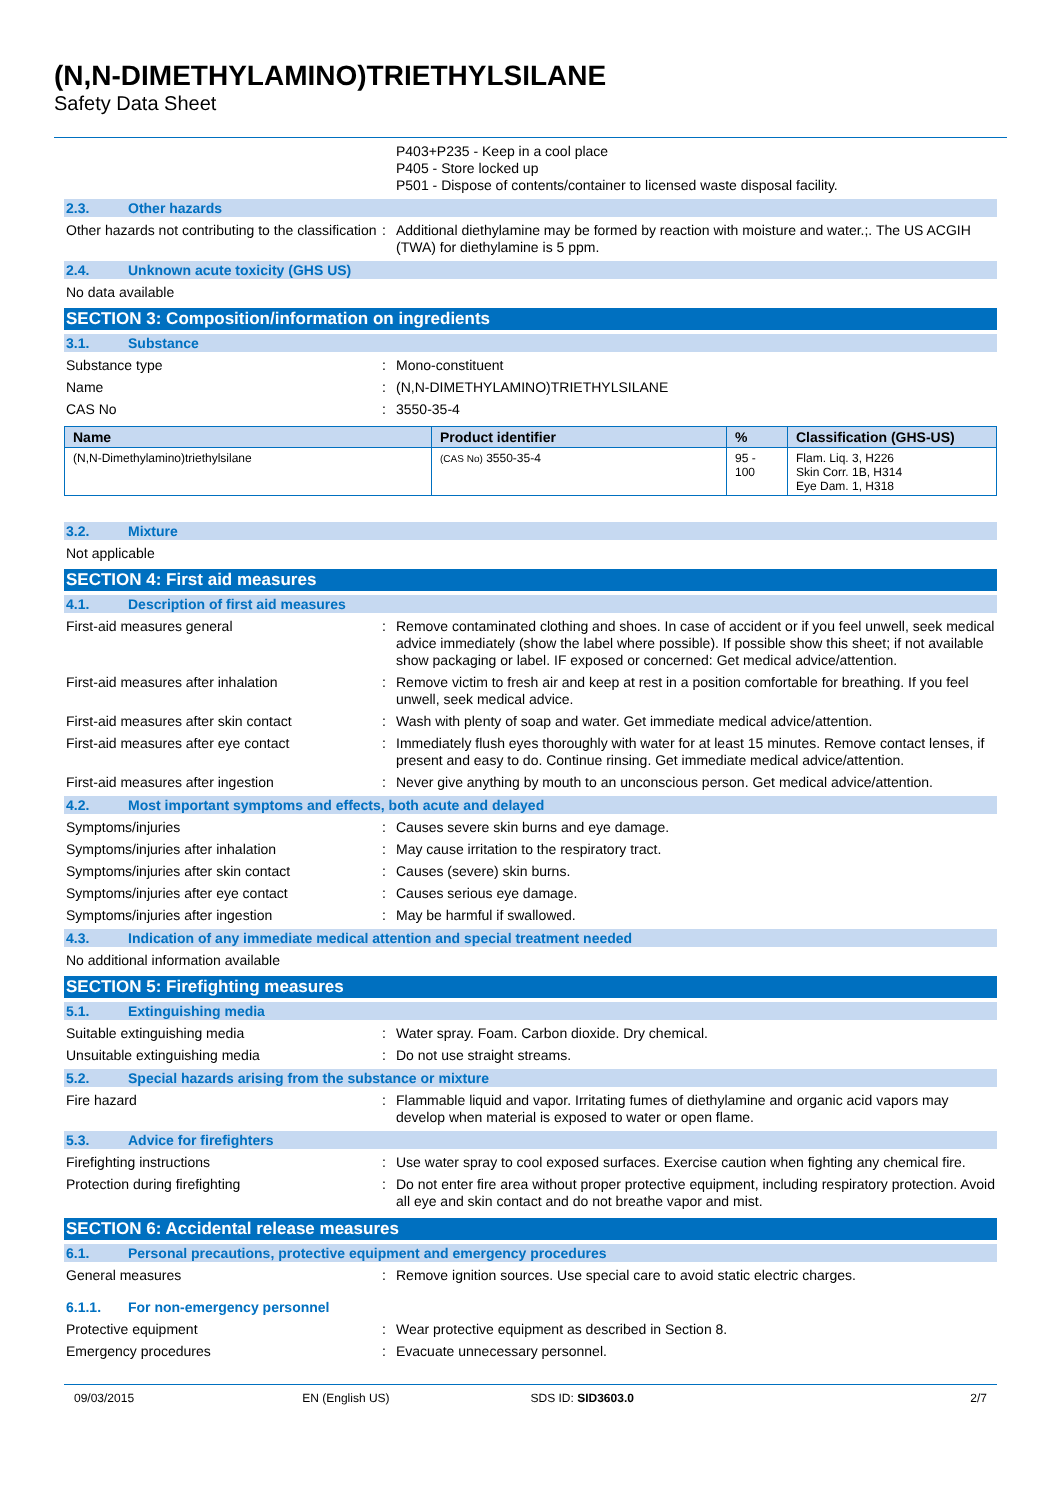(N,N-DIMETHYLAMINO)TRIETHYLSILANE
Safety Data Sheet
P403+P235 - Keep in a cool place
P405 - Store locked up
P501 - Dispose of contents/container to licensed waste disposal facility.
2.3. Other hazards
Other hazards not contributing to the classification
: Additional diethylamine may be formed by reaction with moisture and water.;. The US ACGIH (TWA) for diethylamine is 5 ppm.
2.4. Unknown acute toxicity (GHS US)
No data available
SECTION 3: Composition/information on ingredients
3.1. Substance
Substance type : Mono-constituent
Name : (N,N-DIMETHYLAMINO)TRIETHYLSILANE
CAS No : 3550-35-4
| Name | Product identifier | % | Classification (GHS-US) |
| --- | --- | --- | --- |
| (N,N-Dimethylamino)triethylsilane | (CAS No) 3550-35-4 | 95 - 100 | Flam. Liq. 3, H226 Skin Corr. 1B, H314 Eye Dam. 1, H318 |
3.2. Mixture
Not applicable
SECTION 4: First aid measures
4.1. Description of first aid measures
First-aid measures general : Remove contaminated clothing and shoes. In case of accident or if you feel unwell, seek medical advice immediately (show the label where possible). If possible show this sheet; if not available show packaging or label. IF exposed or concerned: Get medical advice/attention.
First-aid measures after inhalation : Remove victim to fresh air and keep at rest in a position comfortable for breathing. If you feel unwell, seek medical advice.
First-aid measures after skin contact : Wash with plenty of soap and water. Get immediate medical advice/attention.
First-aid measures after eye contact : Immediately flush eyes thoroughly with water for at least 15 minutes. Remove contact lenses, if present and easy to do. Continue rinsing. Get immediate medical advice/attention.
First-aid measures after ingestion : Never give anything by mouth to an unconscious person. Get medical advice/attention.
4.2. Most important symptoms and effects, both acute and delayed
Symptoms/injuries : Causes severe skin burns and eye damage.
Symptoms/injuries after inhalation : May cause irritation to the respiratory tract.
Symptoms/injuries after skin contact : Causes (severe) skin burns.
Symptoms/injuries after eye contact : Causes serious eye damage.
Symptoms/injuries after ingestion : May be harmful if swallowed.
4.3. Indication of any immediate medical attention and special treatment needed
No additional information available
SECTION 5: Firefighting measures
5.1. Extinguishing media
Suitable extinguishing media : Water spray. Foam. Carbon dioxide. Dry chemical.
Unsuitable extinguishing media : Do not use straight streams.
5.2. Special hazards arising from the substance or mixture
Fire hazard : Flammable liquid and vapor. Irritating fumes of diethylamine and organic acid vapors may develop when material is exposed to water or open flame.
5.3. Advice for firefighters
Firefighting instructions : Use water spray to cool exposed surfaces. Exercise caution when fighting any chemical fire.
Protection during firefighting : Do not enter fire area without proper protective equipment, including respiratory protection. Avoid all eye and skin contact and do not breathe vapor and mist.
SECTION 6: Accidental release measures
6.1. Personal precautions, protective equipment and emergency procedures
General measures : Remove ignition sources. Use special care to avoid static electric charges.
6.1.1. For non-emergency personnel
Protective equipment : Wear protective equipment as described in Section 8.
Emergency procedures : Evacuate unnecessary personnel.
09/03/2015 EN (English US) SDS ID: SID3603.0 2/7